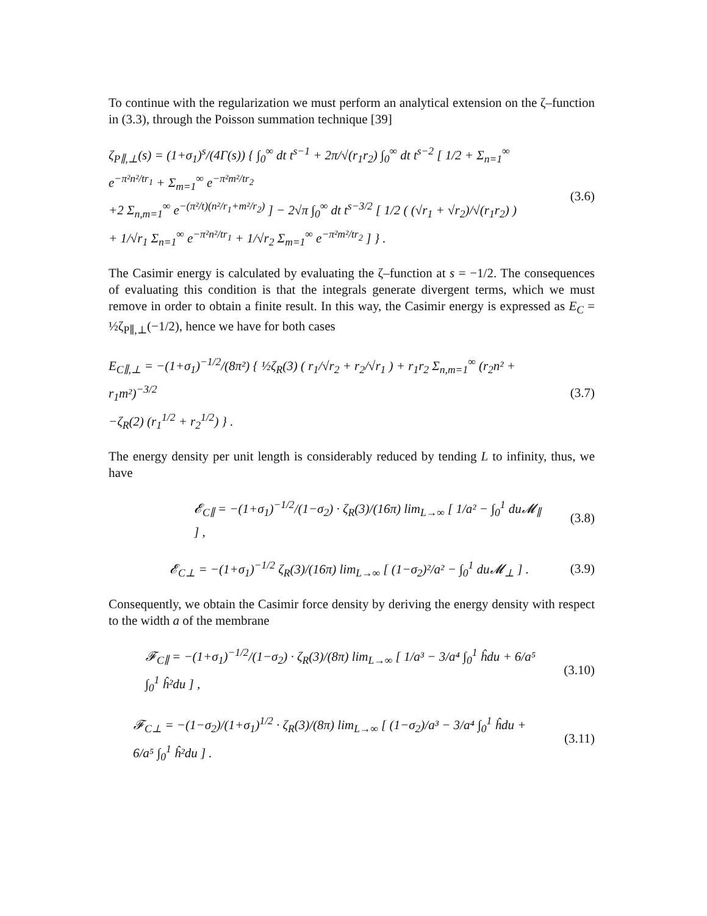To continue with the regularization we must perform an analytical extension on the ζ–function in (3.3), through the Poisson summation technique [39]
ζ<sub>P∥,⊥</sub>(s) = (1+σ<sub>1</sub>)<sup>s</sup>/(4Γ(s)) { ∫<sub>0</sub><sup>∞</sup> dt t<sup>s−1</sup> + 2π/√(r<sub>1</sub>r<sub>2</sub>) ∫<sub>0</sub><sup>∞</sup> dt t<sup>s−2</sup> [ 1/2 + Σ<sub>n=1</sub><sup>∞</sup> e<sup>−π²n²/tr<sub>1</sub></sup> + Σ<sub>m=1</sub><sup>∞</sup> e<sup>−π²m²/tr<sub>2</sub></sup>
+2 Σ<sub>n,m=1</sub><sup>∞</sup> e<sup>−(π²/t)(n²/r<sub>1</sub>+m²/r<sub>2</sub>)</sup> ] − 2√π ∫<sub>0</sub><sup>∞</sup> dt t<sup>s−3/2</sup> [ 1/2 ( (√r<sub>1</sub> + √r<sub>2</sub>)/√(r<sub>1</sub>r<sub>2</sub>) )
+ 1/√r<sub>1</sub> Σ<sub>n=1</sub><sup>∞</sup> e<sup>−π²n²/tr<sub>1</sub></sup> + 1/√r<sub>2</sub> Σ<sub>m=1</sub><sup>∞</sup> e<sup>−π²m²/tr<sub>2</sub></sup> ] } .
(3.6)
The Casimir energy is calculated by evaluating the ζ–function at s = −1/2. The consequences of evaluating this condition is that the integrals generate divergent terms, which we must remove in order to obtain a finite result. In this way, the Casimir energy is expressed as E<sub>C</sub> = ½ζ<sub>P∥,⊥</sub>(−1/2), hence we have for both cases
E<sub>C∥,⊥</sub> = −(1+σ<sub>1</sub>)<sup>−1/2</sup>/(8π²) { ½ζ<sub>R</sub>(3) ( r<sub>1</sub>/√r<sub>2</sub> + r<sub>2</sub>/√r<sub>1</sub> ) + r<sub>1</sub>r<sub>2</sub> Σ<sub>n,m=1</sub><sup>∞</sup> (r<sub>2</sub>n² + r<sub>1</sub>m²)<sup>−3/2</sup>
−ζ<sub>R</sub>(2) (r<sub>1</sub><sup>1/2</sup> + r<sub>2</sub><sup>1/2</sup>) } .
(3.7)
The energy density per unit length is considerably reduced by tending L to infinity, thus, we have
𝓔<sub>C∥</sub> = −(1+σ<sub>1</sub>)<sup>−1/2</sup>/(1−σ<sub>2</sub>) · ζ<sub>R</sub>(3)/(16π) lim<sub>L→∞</sub> [ 1/a² − ∫<sub>0</sub><sup>1</sup> du𝓜<sub>∥</sub> ] ,
(3.8)
𝓔<sub>C⊥</sub> = −(1+σ<sub>1</sub>)<sup>−1/2</sup> ζ<sub>R</sub>(3)/(16π) lim<sub>L→∞</sub> [ (1−σ<sub>2</sub>)²/a² − ∫<sub>0</sub><sup>1</sup> du𝓜<sub>⊥</sub> ] .
(3.9)
Consequently, we obtain the Casimir force density by deriving the energy density with respect to the width a of the membrane
𝓕<sub>C∥</sub> = −(1+σ<sub>1</sub>)<sup>−1/2</sup>/(1−σ<sub>2</sub>) · ζ<sub>R</sub>(3)/(8π) lim<sub>L→∞</sub> [ 1/a³ − 3/a⁴ ∫<sub>0</sub><sup>1</sup> ĥdu + 6/a⁵ ∫<sub>0</sub><sup>1</sup> ĥ²du ] ,
(3.10)
𝓕<sub>C⊥</sub> = −(1−σ<sub>2</sub>)/(1+σ<sub>1</sub>)<sup>1/2</sup> · ζ<sub>R</sub>(3)/(8π) lim<sub>L→∞</sub> [ (1−σ<sub>2</sub>)/a³ − 3/a⁴ ∫<sub>0</sub><sup>1</sup> ĥdu + 6/a⁵ ∫<sub>0</sub><sup>1</sup> ĥ²du ] .
(3.11)